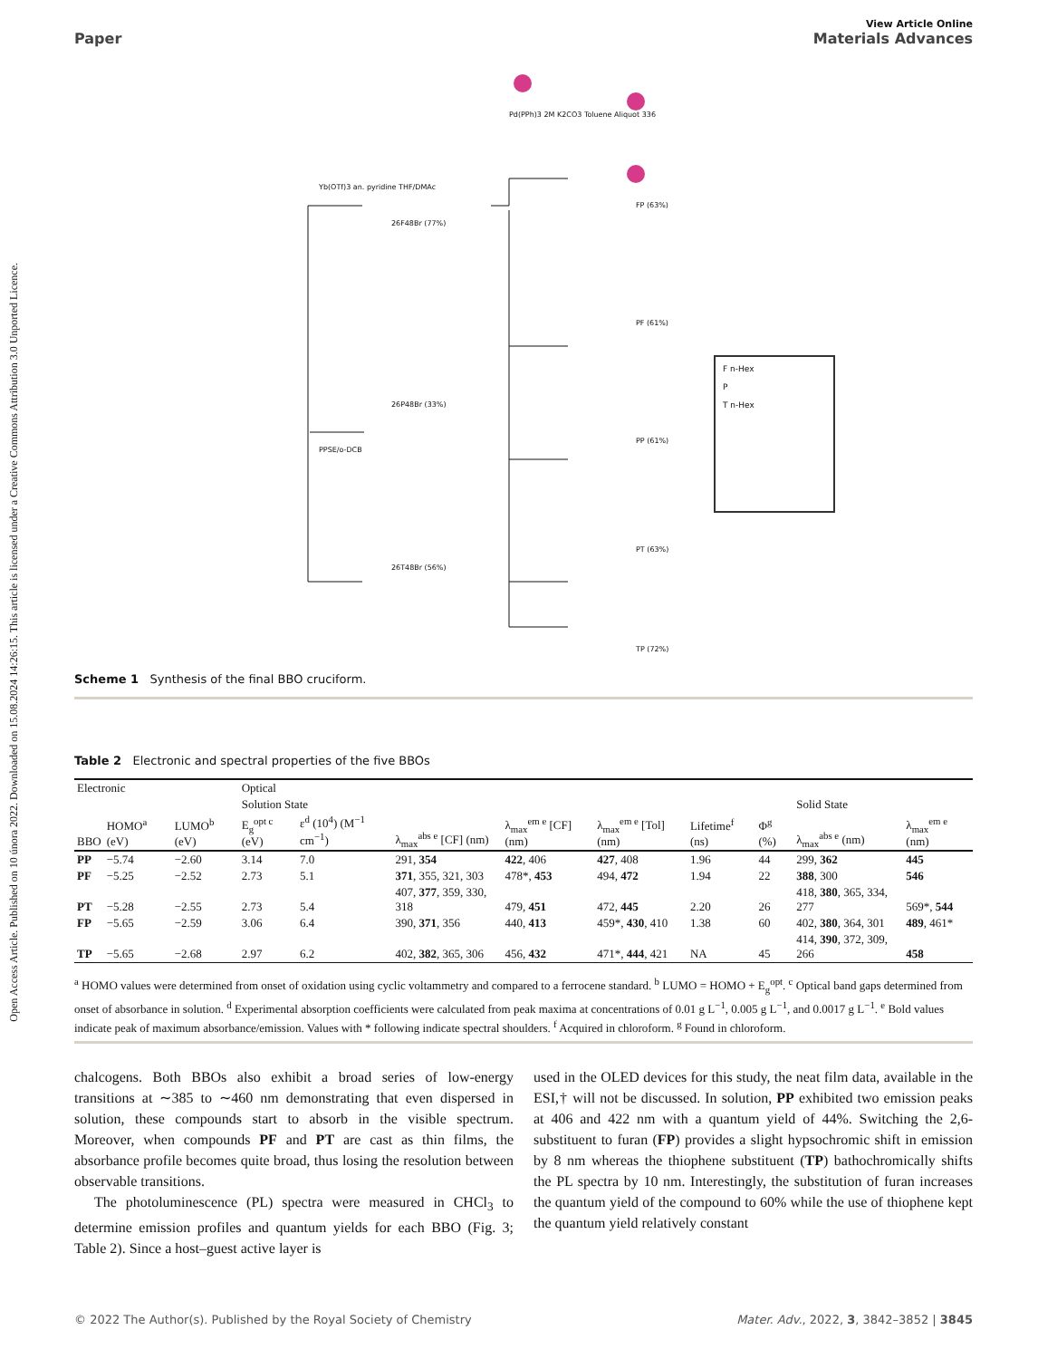Open Access Article. Published on 10 února 2022. Downloaded on 15.08.2024 14:26:15. This article is licensed under a Creative Commons Attribution 3.0 Unported Licence.
Paper
View Article Online
Materials Advances
26F48Br (77%)
26P48Br (33%)
26T48Br (56%)
FP (63%)
PF (61%)
PP (61%)
PT (63%)
TP (72%)
Yb(OTf)3 an. pyridine THF/DMAc
PPSE/o-DCB
Pd(PPh)3 2M K2CO3 Toluene Aliquot 336
F n-Hex
P
T n-Hex
Scheme 1 Synthesis of the final BBO cruciform.
Table 2 Electronic and spectral properties of the five BBOs
| Electronic | | | Optical | | | | | | | | |
| --- | --- | --- | --- | --- | --- | --- | --- | --- | --- | --- | --- |
| | | | Solution State | | | | | | | Solid State | |
| BBO | HOMO<sup>a</sup> (eV) | LUMO<sup>b</sup> (eV) | E<sub>g</sub><sup>opt c</sup> (eV) | ε<sup>d</sup> (10<sup>4</sup>) (M<sup>−1</sup> cm<sup>−1</sup>) | λ<sub>max</sub><sup>abs e</sup> [CF] (nm) | λ<sub>max</sub><sup>em e</sup> [CF] (nm) | λ<sub>max</sub><sup>em e</sup> [Tol] (nm) | Lifetime<sup>f</sup> (ns) | Φ<sup>g</sup> (%) | λ<sub>max</sub><sup>abs e</sup> (nm) | λ<sub>max</sub><sup>em e</sup> (nm) |
| PP | −5.74 | −2.60 | 3.14 | 7.0 | 291, 354 | 422 , 406 | 427 , 408 | 1.96 | 44 | 299, 362 | 445 |
| PF | −5.25 | −2.52 | 2.73 | 5.1 | 371 , 355, 321, 303 | 478*, 453 | 494, 472 | 1.94 | 22 | 388 , 300 | 546 |
| PT | −5.28 | −2.55 | 2.73 | 5.4 | 407, 377 , 359, 330, 318 | 479, 451 | 472, 445 | 2.20 | 26 | 418, 380 , 365, 334, 277 | 569*, 544 |
| FP | −5.65 | −2.59 | 3.06 | 6.4 | 390, 371 , 356 | 440, 413 | 459*, 430 , 410 | 1.38 | 60 | 402, 380 , 364, 301 | 489 , 461* |
| TP | −5.65 | −2.68 | 2.97 | 6.2 | 402, 382 , 365, 306 | 456, 432 | 471*, 444 , 421 | NA | 45 | 414, 390 , 372, 309, 266 | 458 |
<sup>a</sup> HOMO values were determined from onset of oxidation using cyclic voltammetry and compared to a ferrocene standard. <sup>b</sup> LUMO = HOMO + E<sub>g</sub><sup>opt</sup>. <sup>c</sup> Optical band gaps determined from onset of absorbance in solution. <sup>d</sup> Experimental absorption coefficients were calculated from peak maxima at concentrations of 0.01 g L<sup>−1</sup>, 0.005 g L<sup>−1</sup>, and 0.0017 g L<sup>−1</sup>. <sup>e</sup> Bold values indicate peak of maximum absorbance/emission. Values with * following indicate spectral shoulders. <sup>f</sup> Acquired in chloroform. <sup>g</sup> Found in chloroform.
chalcogens. Both BBOs also exhibit a broad series of low-energy transitions at ∼385 to ∼460 nm demonstrating that even dispersed in solution, these compounds start to absorb in the visible spectrum. Moreover, when compounds PF and PT are cast as thin films, the absorbance profile becomes quite broad, thus losing the resolution between observable transitions.
The photoluminescence (PL) spectra were measured in CHCl<sub>3</sub> to determine emission profiles and quantum yields for each BBO (Fig. 3; Table 2). Since a host–guest active layer is
used in the OLED devices for this study, the neat film data, available in the ESI,† will not be discussed. In solution, PP exhibited two emission peaks at 406 and 422 nm with a quantum yield of 44%. Switching the 2,6-substituent to furan (FP) provides a slight hypsochromic shift in emission by 8 nm whereas the thiophene substituent (TP) bathochromically shifts the PL spectra by 10 nm. Interestingly, the substitution of furan increases the quantum yield of the compound to 60% while the use of thiophene kept the quantum yield relatively constant
© 2022 The Author(s). Published by the Royal Society of Chemistry Mater. Adv., 2022, 3, 3842–3852 | 3845